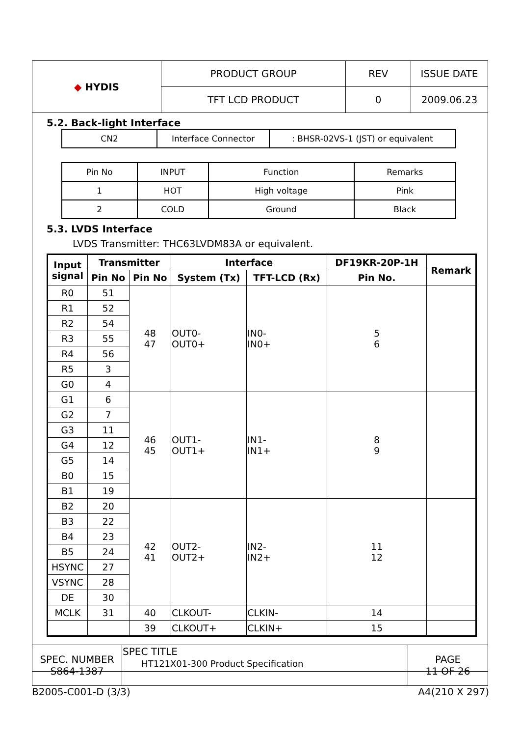| ◆ HYDIS | PRODUCT GROUP | REV | ISSUE DATE |
| | TFT LCD PRODUCT | 0 | 2009.06.23 |
5.2. Back-light Interface
| CN2 | Interface Connector | : BHSR-02VS-1 (JST) or equivalent |
| Pin No | INPUT | Function | Remarks |
| 1 | HOT | High voltage | Pink |
| 2 | COLD | Ground | Black |
5.3. LVDS Interface
LVDS Transmitter: THC63LVDM83A or equivalent.
| Input signal | Transmitter | | Interface | | DF19KR-20P-1H | Remark |
| --- | --- | --- | --- | --- | --- | --- |
| | Pin No | Pin No | System (Tx) | TFT-LCD (Rx) | Pin No. | |
| R0 | 51 | 48 47 | OUT0- OUT0+ | IN0- IN0+ | 5 6 | |
| R1 | 52 | | | | | |
| R2 | 54 | | | | | |
| R3 | 55 | | | | | |
| R4 | 56 | | | | | |
| R5 | 3 | | | | | |
| G0 | 4 | | | | | |
| G1 | 6 | 46 45 | OUT1- OUT1+ | IN1- IN1+ | 8 9 | |
| G2 | 7 | | | | | |
| G3 | 11 | | | | | |
| G4 | 12 | | | | | |
| G5 | 14 | | | | | |
| B0 | 15 | | | | | |
| B1 | 19 | | | | | |
| B2 | 20 | 42 41 | OUT2- OUT2+ | IN2- IN2+ | 11 12 | |
| B3 | 22 | | | | | |
| B4 | 23 | | | | | |
| B5 | 24 | | | | | |
| HSYNC | 27 | | | | | |
| VSYNC | 28 | | | | | |
| DE | 30 | | | | | |
| MCLK | 31 | 40 | CLKOUT- | CLKIN- | 14 | |
| | | 39 | CLKOUT+ | CLKIN+ | 15 | |
| SPEC. NUMBER S864-1387 | SPEC TITLE HT121X01-300 Product Specification | PAGE 11 OF 26 |
B2005-C001-D (3/3) A4(210 X 297)